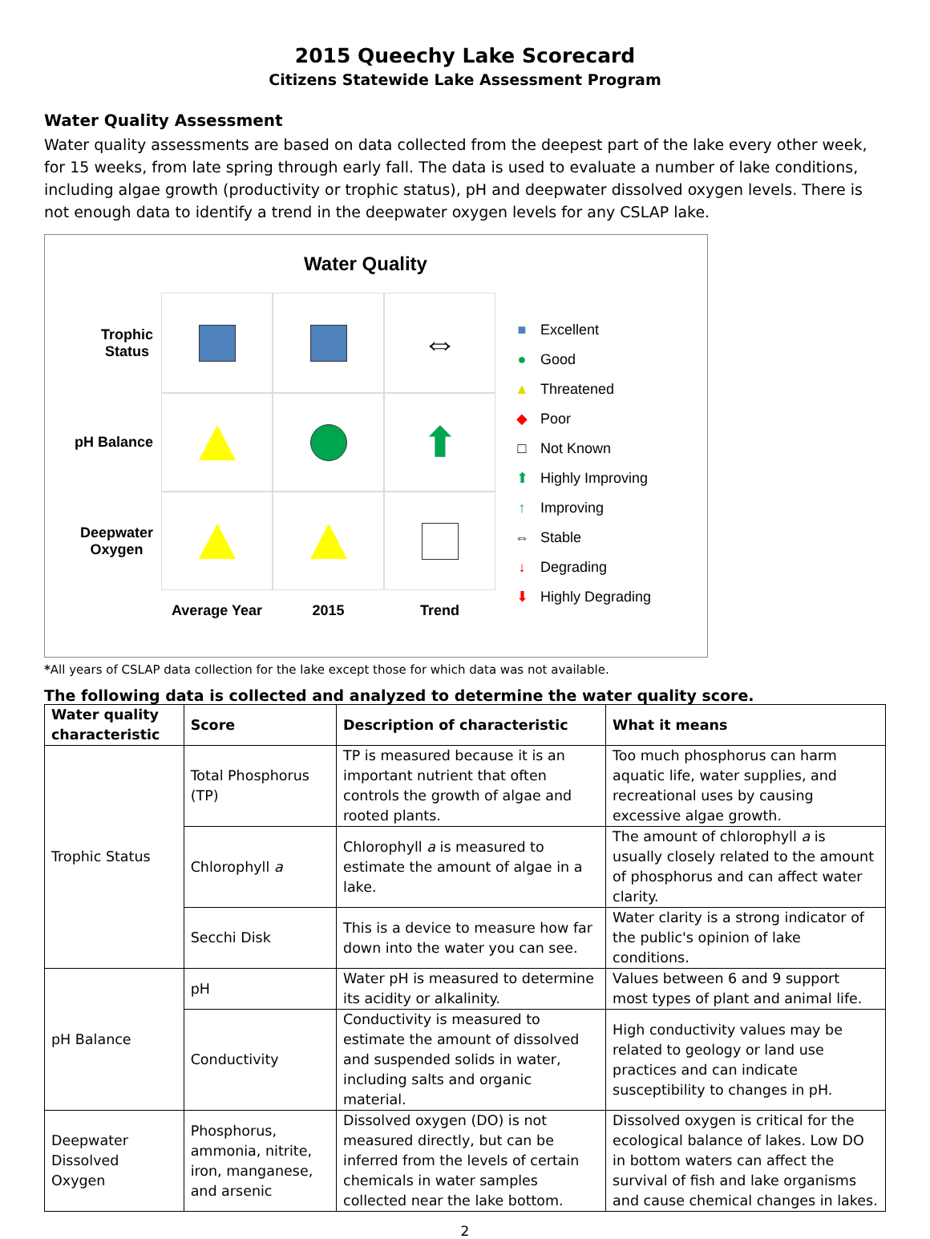2015 Queechy Lake Scorecard
Citizens Statewide Lake Assessment Program
Water Quality Assessment
Water quality assessments are based on data collected from the deepest part of the lake every other week, for 15 weeks, from late spring through early fall. The data is used to evaluate a number of lake conditions, including algae growth (productivity or trophic status), pH and deepwater dissolved oxygen levels. There is not enough data to identify a trend in the deepwater oxygen levels for any CSLAP lake.
Water Quality
Trophic
Status
⇔
pH Balance
⬆
Deepwater
Oxygen
Average Year
2015
Trend
■ Excellent
● Good
▲ Threatened
◆ Poor
□ Not Known
⬆ Highly Improving
↑ Improving
⇔ Stable
↓ Degrading
⬇ Highly Degrading
*All years of CSLAP data collection for the lake except those for which data was not available.
The following data is collected and analyzed to determine the water quality score.
| Water quality characteristic | Score | Description of characteristic | What it means |
| --- | --- | --- | --- |
| Trophic Status | Total Phosphorus (TP) | TP is measured because it is an important nutrient that often controls the growth of algae and rooted plants. | Too much phosphorus can harm aquatic life, water supplies, and recreational uses by causing excessive algae growth. |
| | Chlorophyll a | Chlorophyll a is measured to estimate the amount of algae in a lake. | The amount of chlorophyll a is usually closely related to the amount of phosphorus and can affect water clarity. |
| | Secchi Disk | This is a device to measure how far down into the water you can see. | Water clarity is a strong indicator of the public's opinion of lake conditions. |
| pH Balance | pH | Water pH is measured to determine its acidity or alkalinity. | Values between 6 and 9 support most types of plant and animal life. |
| | Conductivity | Conductivity is measured to estimate the amount of dissolved and suspended solids in water, including salts and organic material. | High conductivity values may be related to geology or land use practices and can indicate susceptibility to changes in pH. |
| Deepwater Dissolved Oxygen | Phosphorus, ammonia, nitrite, iron, manganese, and arsenic | Dissolved oxygen (DO) is not measured directly, but can be inferred from the levels of certain chemicals in water samples collected near the lake bottom. | Dissolved oxygen is critical for the ecological balance of lakes. Low DO in bottom waters can affect the survival of fish and lake organisms and cause chemical changes in lakes. |
2